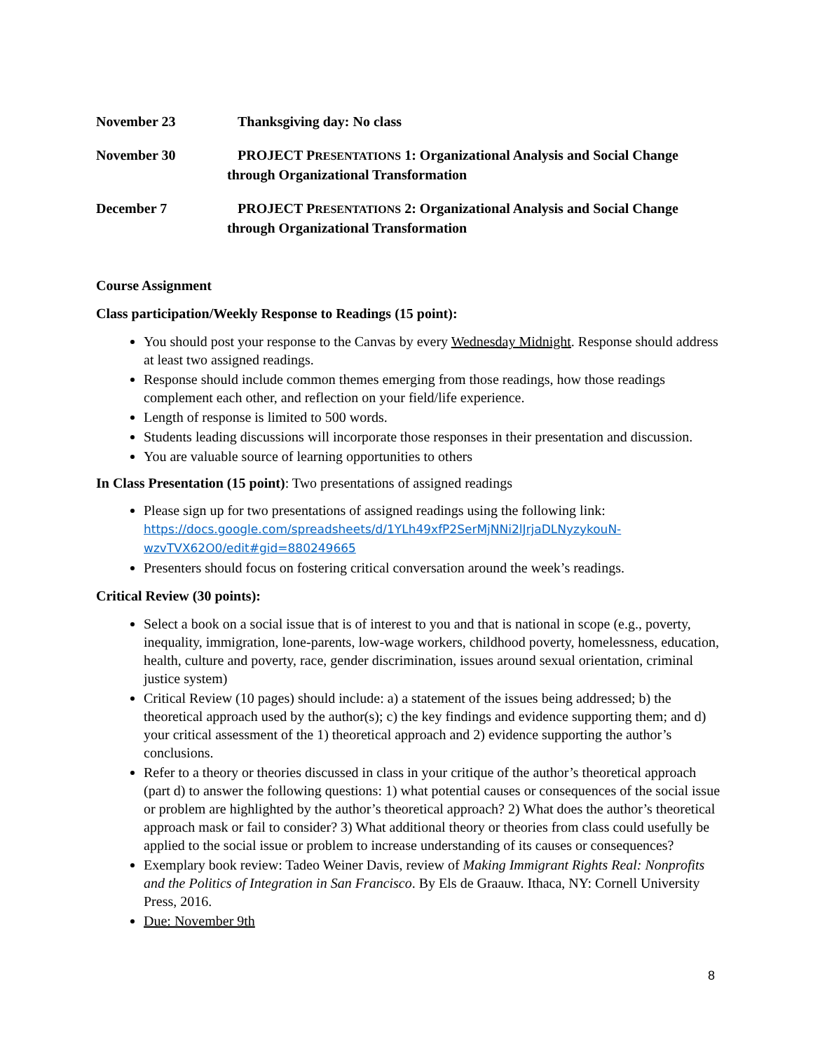November 23 Thanksgiving day: No class
November 30 PROJECT PRESENTATIONS 1: Organizational Analysis and Social Change through Organizational Transformation
December 7 PROJECT PRESENTATIONS 2: Organizational Analysis and Social Change through Organizational Transformation
Course Assignment
Class participation/Weekly Response to Readings (15 point):
You should post your response to the Canvas by every Wednesday Midnight. Response should address at least two assigned readings.
Response should include common themes emerging from those readings, how those readings complement each other, and reflection on your field/life experience.
Length of response is limited to 500 words.
Students leading discussions will incorporate those responses in their presentation and discussion.
You are valuable source of learning opportunities to others
In Class Presentation (15 point): Two presentations of assigned readings
Please sign up for two presentations of assigned readings using the following link: https://docs.google.com/spreadsheets/d/1YLh49xfP2SerMjNNi2lJrjaDLNyzykouN-wzvTVX62O0/edit#gid=880249665
Presenters should focus on fostering critical conversation around the week’s readings.
Critical Review (30 points):
Select a book on a social issue that is of interest to you and that is national in scope (e.g., poverty, inequality, immigration, lone-parents, low-wage workers, childhood poverty, homelessness, education, health, culture and poverty, race, gender discrimination, issues around sexual orientation, criminal justice system)
Critical Review (10 pages) should include: a) a statement of the issues being addressed; b) the theoretical approach used by the author(s); c) the key findings and evidence supporting them; and d) your critical assessment of the 1) theoretical approach and 2) evidence supporting the author’s conclusions.
Refer to a theory or theories discussed in class in your critique of the author’s theoretical approach (part d) to answer the following questions: 1) what potential causes or consequences of the social issue or problem are highlighted by the author’s theoretical approach? 2) What does the author’s theoretical approach mask or fail to consider? 3) What additional theory or theories from class could usefully be applied to the social issue or problem to increase understanding of its causes or consequences?
Exemplary book review: Tadeo Weiner Davis, review of Making Immigrant Rights Real: Nonprofits and the Politics of Integration in San Francisco. By Els de Graauw. Ithaca, NY: Cornell University Press, 2016.
Due: November 9th
8